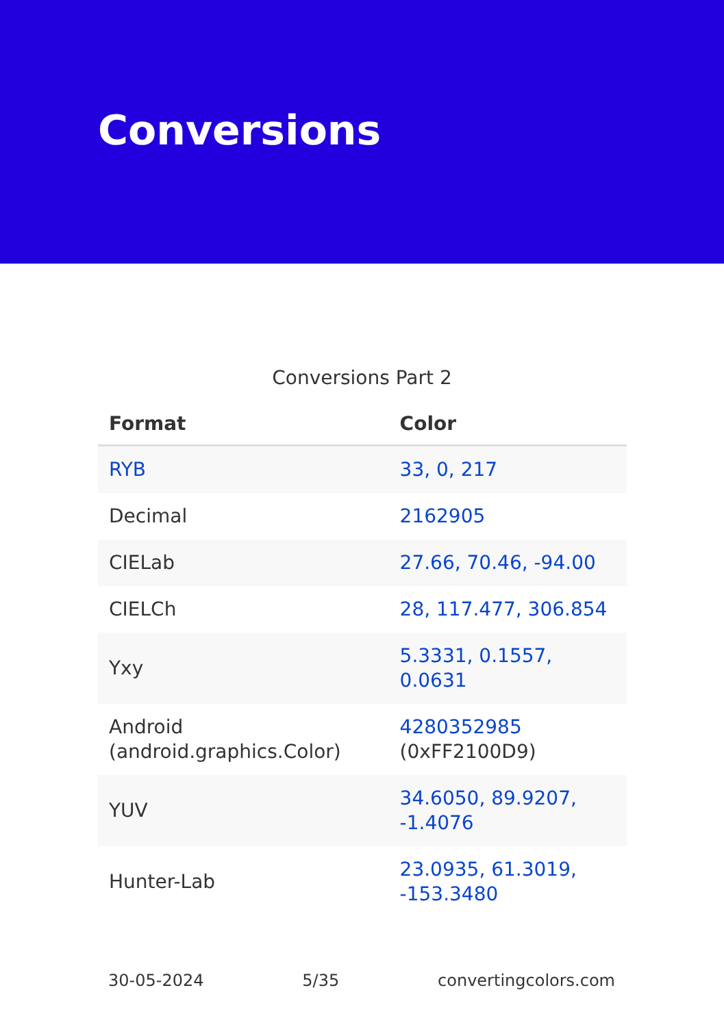Conversions
Conversions Part 2
| Format | Color |
| --- | --- |
| RYB | 33, 0, 217 |
| Decimal | 2162905 |
| CIELab | 27.66, 70.46, -94.00 |
| CIELCh | 28, 117.477, 306.854 |
| Yxy | 5.3331, 0.1557, 0.0631 |
| Android (android.graphics.Color) | 4280352985 (0xFF2100D9) |
| YUV | 34.6050, 89.9207, -1.4076 |
| Hunter-Lab | 23.0935, 61.3019, -153.3480 |
30-05-2024 5/35 convertingcolors.com